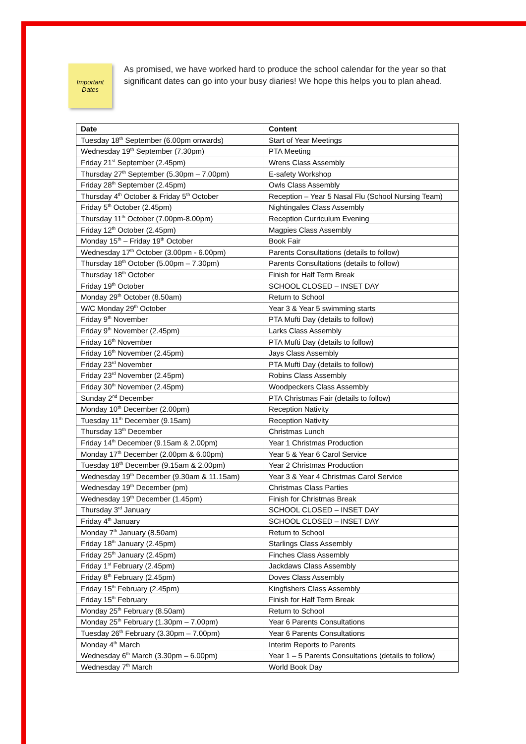Important
Dates
As promised, we have worked hard to produce the school calendar for the year so that significant dates can go into your busy diaries! We hope this helps you to plan ahead.
| Date | Content |
| --- | --- |
| Tuesday 18<sup>th</sup> September (6.00pm onwards) | Start of Year Meetings |
| Wednesday 19<sup>th</sup> September (7.30pm) | PTA Meeting |
| Friday 21<sup>st</sup> September (2.45pm) | Wrens Class Assembly |
| Thursday 27<sup>th</sup> September (5.30pm – 7.00pm) | E-safety Workshop |
| Friday 28<sup>th</sup> September (2.45pm) | Owls Class Assembly |
| Thursday 4<sup>th</sup> October & Friday 5<sup>th</sup> October | Reception – Year 5 Nasal Flu (School Nursing Team) |
| Friday 5<sup>th</sup> October (2.45pm) | Nightingales Class Assembly |
| Thursday 11<sup>th</sup> October (7.00pm-8.00pm) | Reception Curriculum Evening |
| Friday 12<sup>th</sup> October (2.45pm) | Magpies Class Assembly |
| Monday 15<sup>th</sup> – Friday 19<sup>th</sup> October | Book Fair |
| Wednesday 17<sup>th</sup> October (3.00pm - 6.00pm) | Parents Consultations (details to follow) |
| Thursday 18<sup>th</sup> October (5.00pm – 7.30pm) | Parents Consultations (details to follow) |
| Thursday 18<sup>th</sup> October | Finish for Half Term Break |
| Friday 19<sup>th</sup> October | SCHOOL CLOSED – INSET DAY |
| Monday 29<sup>th</sup> October (8.50am) | Return to School |
| W/C Monday 29<sup>th</sup> October | Year 3 & Year 5 swimming starts |
| Friday 9<sup>th</sup> November | PTA Mufti Day (details to follow) |
| Friday 9<sup>th</sup> November (2.45pm) | Larks Class Assembly |
| Friday 16<sup>th</sup> November | PTA Mufti Day (details to follow) |
| Friday 16<sup>th</sup> November (2.45pm) | Jays Class Assembly |
| Friday 23<sup>rd</sup> November | PTA Mufti Day (details to follow) |
| Friday 23<sup>rd</sup> November (2.45pm) | Robins Class Assembly |
| Friday 30<sup>th</sup> November (2.45pm) | Woodpeckers Class Assembly |
| Sunday 2<sup>nd</sup> December | PTA Christmas Fair (details to follow) |
| Monday 10<sup>th</sup> December (2.00pm) | Reception Nativity |
| Tuesday 11<sup>th</sup> December (9.15am) | Reception Nativity |
| Thursday 13<sup>th</sup> December | Christmas Lunch |
| Friday 14<sup>th</sup> December (9.15am & 2.00pm) | Year 1 Christmas Production |
| Monday 17<sup>th</sup> December (2.00pm & 6.00pm) | Year 5 & Year 6 Carol Service |
| Tuesday 18<sup>th</sup> December (9.15am & 2.00pm) | Year 2 Christmas Production |
| Wednesday 19<sup>th</sup> December (9.30am & 11.15am) | Year 3 & Year 4 Christmas Carol Service |
| Wednesday 19<sup>th</sup> December (pm) | Christmas Class Parties |
| Wednesday 19<sup>th</sup> December (1.45pm) | Finish for Christmas Break |
| Thursday 3<sup>rd</sup> January | SCHOOL CLOSED – INSET DAY |
| Friday 4<sup>th</sup> January | SCHOOL CLOSED – INSET DAY |
| Monday 7<sup>th</sup> January (8.50am) | Return to School |
| Friday 18<sup>th</sup> January (2.45pm) | Starlings Class Assembly |
| Friday 25<sup>th</sup> January (2.45pm) | Finches Class Assembly |
| Friday 1<sup>st</sup> February (2.45pm) | Jackdaws Class Assembly |
| Friday 8<sup>th</sup> February (2.45pm) | Doves Class Assembly |
| Friday 15<sup>th</sup> February (2.45pm) | Kingfishers Class Assembly |
| Friday 15<sup>th</sup> February | Finish for Half Term Break |
| Monday 25<sup>th</sup> February (8.50am) | Return to School |
| Monday 25<sup>th</sup> February (1.30pm – 7.00pm) | Year 6 Parents Consultations |
| Tuesday 26<sup>th</sup> February (3.30pm – 7.00pm) | Year 6 Parents Consultations |
| Monday 4<sup>th</sup> March | Interim Reports to Parents |
| Wednesday 6<sup>th</sup> March (3.30pm – 6.00pm) | Year 1 – 5 Parents Consultations (details to follow) |
| Wednesday 7<sup>th</sup> March | World Book Day |